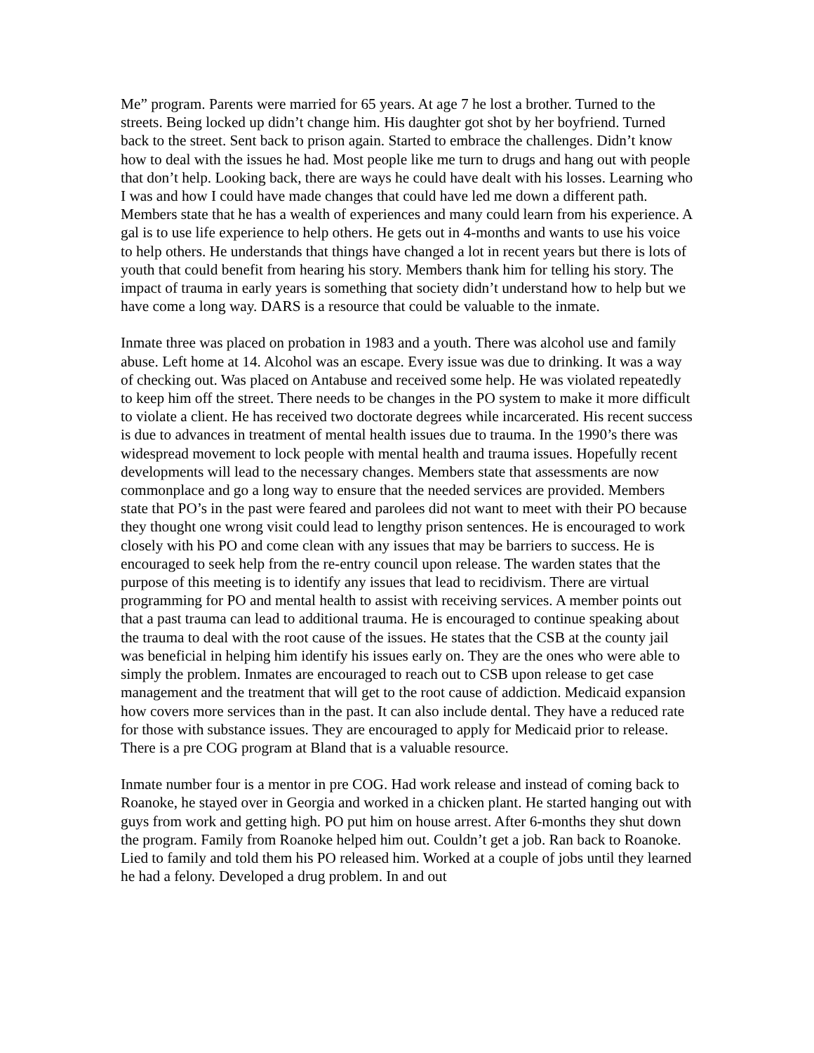Me” program. Parents were married for 65 years. At age 7 he lost a brother. Turned to the streets. Being locked up didn’t change him. His daughter got shot by her boyfriend. Turned back to the street. Sent back to prison again. Started to embrace the challenges. Didn’t know how to deal with the issues he had. Most people like me turn to drugs and hang out with people that don’t help. Looking back, there are ways he could have dealt with his losses. Learning who I was and how I could have made changes that could have led me down a different path. Members state that he has a wealth of experiences and many could learn from his experience. A gal is to use life experience to help others. He gets out in 4-months and wants to use his voice to help others. He understands that things have changed a lot in recent years but there is lots of youth that could benefit from hearing his story. Members thank him for telling his story. The impact of trauma in early years is something that society didn’t understand how to help but we have come a long way. DARS is a resource that could be valuable to the inmate.
Inmate three was placed on probation in 1983 and a youth. There was alcohol use and family abuse. Left home at 14. Alcohol was an escape. Every issue was due to drinking. It was a way of checking out. Was placed on Antabuse and received some help. He was violated repeatedly to keep him off the street. There needs to be changes in the PO system to make it more difficult to violate a client. He has received two doctorate degrees while incarcerated. His recent success is due to advances in treatment of mental health issues due to trauma. In the 1990’s there was widespread movement to lock people with mental health and trauma issues. Hopefully recent developments will lead to the necessary changes. Members state that assessments are now commonplace and go a long way to ensure that the needed services are provided. Members state that PO’s in the past were feared and parolees did not want to meet with their PO because they thought one wrong visit could lead to lengthy prison sentences. He is encouraged to work closely with his PO and come clean with any issues that may be barriers to success. He is encouraged to seek help from the re-entry council upon release. The warden states that the purpose of this meeting is to identify any issues that lead to recidivism. There are virtual programming for PO and mental health to assist with receiving services. A member points out that a past trauma can lead to additional trauma. He is encouraged to continue speaking about the trauma to deal with the root cause of the issues. He states that the CSB at the county jail was beneficial in helping him identify his issues early on. They are the ones who were able to simply the problem. Inmates are encouraged to reach out to CSB upon release to get case management and the treatment that will get to the root cause of addiction. Medicaid expansion how covers more services than in the past. It can also include dental. They have a reduced rate for those with substance issues. They are encouraged to apply for Medicaid prior to release. There is a pre COG program at Bland that is a valuable resource.
Inmate number four is a mentor in pre COG. Had work release and instead of coming back to Roanoke, he stayed over in Georgia and worked in a chicken plant. He started hanging out with guys from work and getting high. PO put him on house arrest. After 6-months they shut down the program. Family from Roanoke helped him out. Couldn’t get a job. Ran back to Roanoke. Lied to family and told them his PO released him. Worked at a couple of jobs until they learned he had a felony. Developed a drug problem. In and out